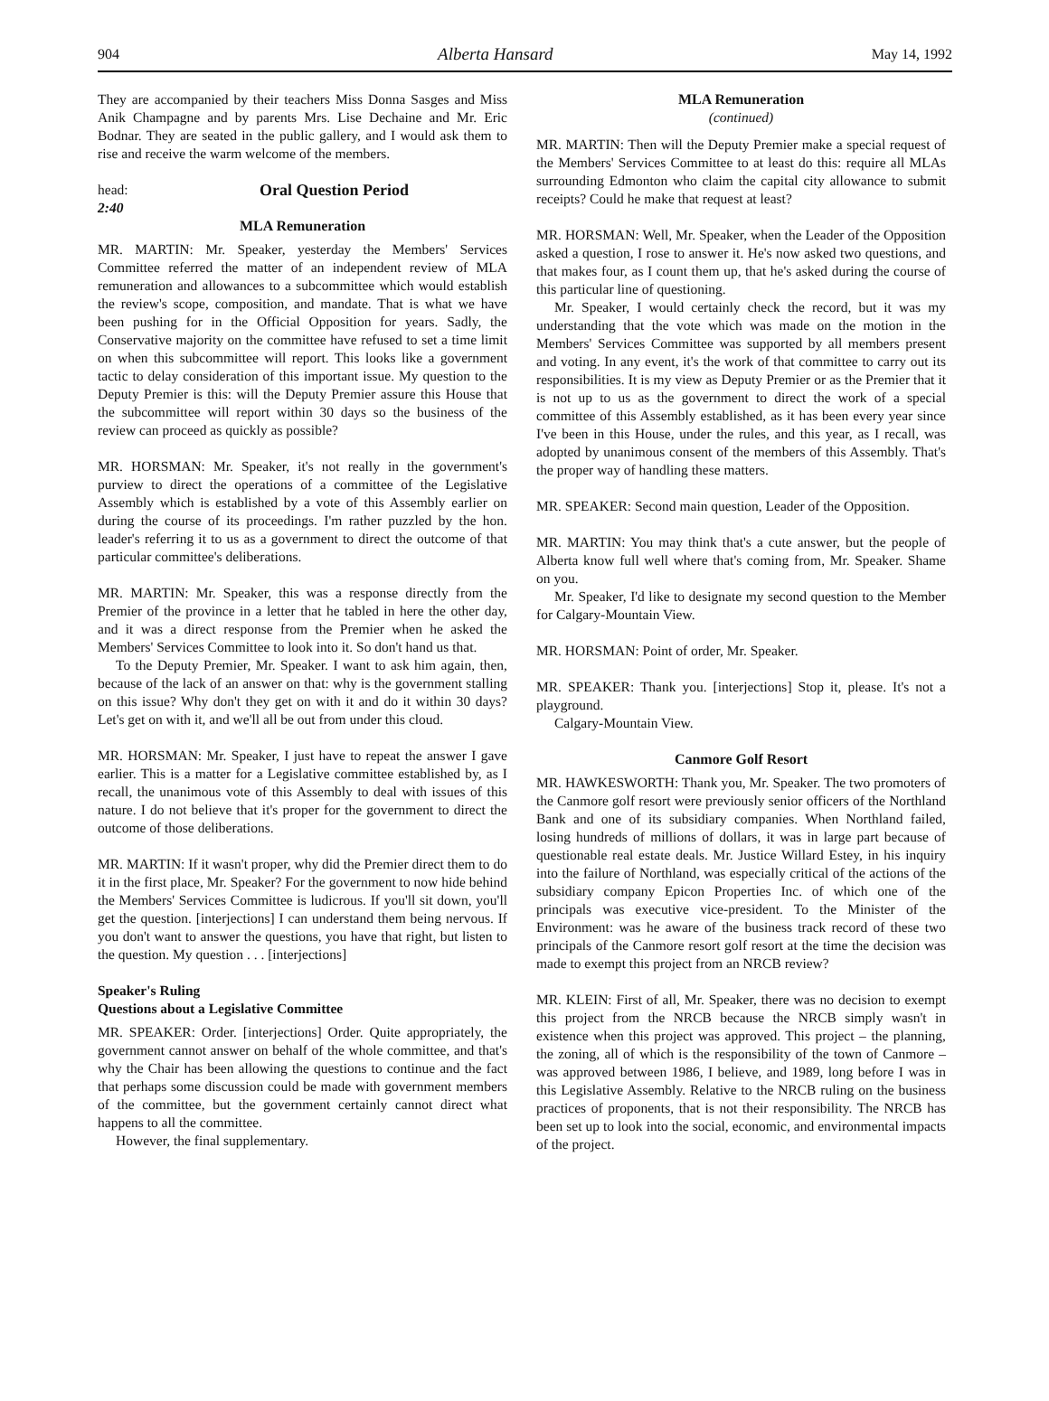904 Alberta Hansard May 14, 1992
They are accompanied by their teachers Miss Donna Sasges and Miss Anik Champagne and by parents Mrs. Lise Dechaine and Mr. Eric Bodnar. They are seated in the public gallery, and I would ask them to rise and receive the warm welcome of the members.
head:
2:40
Oral Question Period
MLA Remuneration
MR. MARTIN: Mr. Speaker, yesterday the Members' Services Committee referred the matter of an independent review of MLA remuneration and allowances to a subcommittee which would establish the review's scope, composition, and mandate. That is what we have been pushing for in the Official Opposition for years. Sadly, the Conservative majority on the committee have refused to set a time limit on when this subcommittee will report. This looks like a government tactic to delay consideration of this important issue. My question to the Deputy Premier is this: will the Deputy Premier assure this House that the subcommittee will report within 30 days so the business of the review can proceed as quickly as possible?
MR. HORSMAN: Mr. Speaker, it's not really in the government's purview to direct the operations of a committee of the Legislative Assembly which is established by a vote of this Assembly earlier on during the course of its proceedings. I'm rather puzzled by the hon. leader's referring it to us as a government to direct the outcome of that particular committee's deliberations.
MR. MARTIN: Mr. Speaker, this was a response directly from the Premier of the province in a letter that he tabled in here the other day, and it was a direct response from the Premier when he asked the Members' Services Committee to look into it. So don't hand us that.
To the Deputy Premier, Mr. Speaker. I want to ask him again, then, because of the lack of an answer on that: why is the government stalling on this issue? Why don't they get on with it and do it within 30 days? Let's get on with it, and we'll all be out from under this cloud.
MR. HORSMAN: Mr. Speaker, I just have to repeat the answer I gave earlier. This is a matter for a Legislative committee established by, as I recall, the unanimous vote of this Assembly to deal with issues of this nature. I do not believe that it's proper for the government to direct the outcome of those deliberations.
MR. MARTIN: If it wasn't proper, why did the Premier direct them to do it in the first place, Mr. Speaker? For the government to now hide behind the Members' Services Committee is ludicrous. If you'll sit down, you'll get the question. [interjections] I can understand them being nervous. If you don't want to answer the questions, you have that right, but listen to the question. My question . . . [interjections]
Speaker's Ruling
Questions about a Legislative Committee
MR. SPEAKER: Order. [interjections] Order. Quite appropriately, the government cannot answer on behalf of the whole committee, and that's why the Chair has been allowing the questions to continue and the fact that perhaps some discussion could be made with government members of the committee, but the government certainly cannot direct what happens to all the committee.
However, the final supplementary.
MLA Remuneration
(continued)
MR. MARTIN: Then will the Deputy Premier make a special request of the Members' Services Committee to at least do this: require all MLAs surrounding Edmonton who claim the capital city allowance to submit receipts? Could he make that request at least?
MR. HORSMAN: Well, Mr. Speaker, when the Leader of the Opposition asked a question, I rose to answer it. He's now asked two questions, and that makes four, as I count them up, that he's asked during the course of this particular line of questioning.
Mr. Speaker, I would certainly check the record, but it was my understanding that the vote which was made on the motion in the Members' Services Committee was supported by all members present and voting. In any event, it's the work of that committee to carry out its responsibilities. It is my view as Deputy Premier or as the Premier that it is not up to us as the government to direct the work of a special committee of this Assembly established, as it has been every year since I've been in this House, under the rules, and this year, as I recall, was adopted by unanimous consent of the members of this Assembly. That's the proper way of handling these matters.
MR. SPEAKER: Second main question, Leader of the Opposition.
MR. MARTIN: You may think that's a cute answer, but the people of Alberta know full well where that's coming from, Mr. Speaker. Shame on you.
Mr. Speaker, I'd like to designate my second question to the Member for Calgary-Mountain View.
MR. HORSMAN: Point of order, Mr. Speaker.
MR. SPEAKER: Thank you. [interjections] Stop it, please. It's not a playground.
Calgary-Mountain View.
Canmore Golf Resort
MR. HAWKESWORTH: Thank you, Mr. Speaker. The two promoters of the Canmore golf resort were previously senior officers of the Northland Bank and one of its subsidiary companies. When Northland failed, losing hundreds of millions of dollars, it was in large part because of questionable real estate deals. Mr. Justice Willard Estey, in his inquiry into the failure of Northland, was especially critical of the actions of the subsidiary company Epicon Properties Inc. of which one of the principals was executive vice-president. To the Minister of the Environment: was he aware of the business track record of these two principals of the Canmore resort golf resort at the time the decision was made to exempt this project from an NRCB review?
MR. KLEIN: First of all, Mr. Speaker, there was no decision to exempt this project from the NRCB because the NRCB simply wasn't in existence when this project was approved. This project – the planning, the zoning, all of which is the responsibility of the town of Canmore – was approved between 1986, I believe, and 1989, long before I was in this Legislative Assembly. Relative to the NRCB ruling on the business practices of proponents, that is not their responsibility. The NRCB has been set up to look into the social, economic, and environmental impacts of the project.